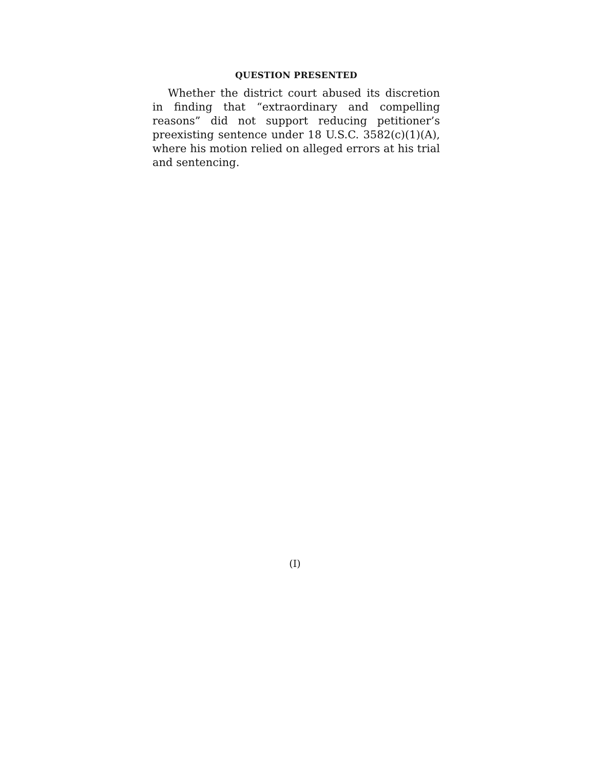QUESTION PRESENTED
Whether the district court abused its discretion in finding that “extraordinary and compelling reasons” did not support reducing petitioner’s preexisting sentence under 18 U.S.C. 3582(c)(1)(A), where his motion relied on alleged errors at his trial and sentencing.
(I)